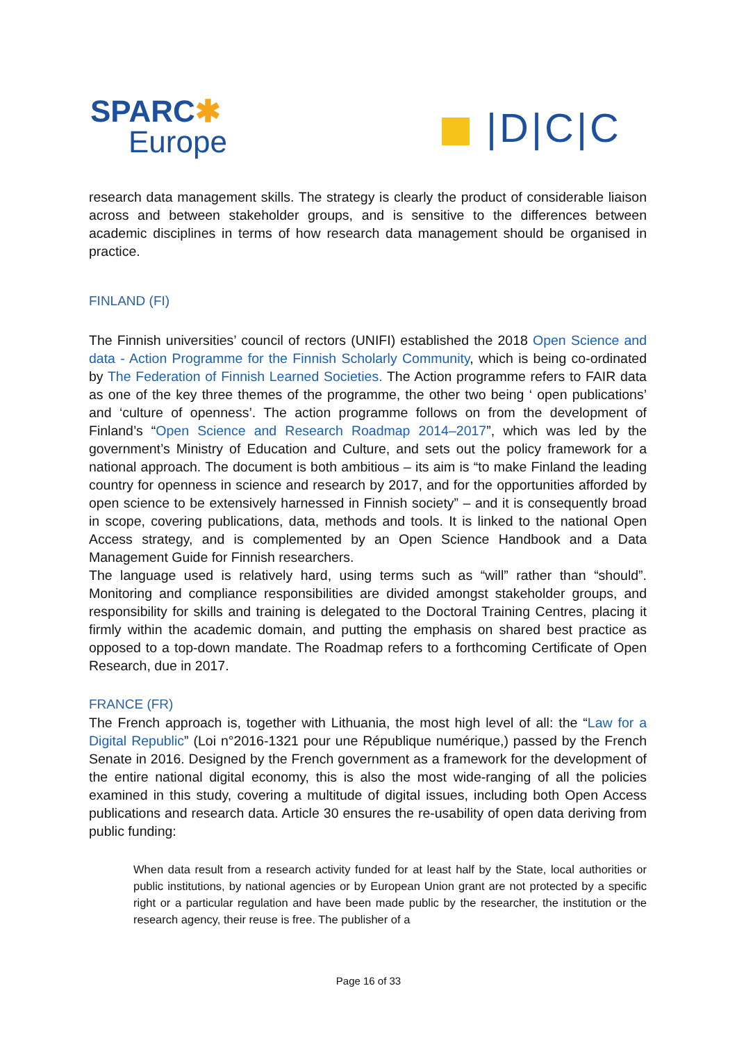SPARC✱
Europe
|D|C|C
research data management skills. The strategy is clearly the product of considerable liaison across and between stakeholder groups, and is sensitive to the differences between academic disciplines in terms of how research data management should be organised in practice.
FINLAND (FI)
The Finnish universities’ council of rectors (UNIFI) established the 2018 Open Science and data - Action Programme for the Finnish Scholarly Community, which is being co-ordinated by The Federation of Finnish Learned Societies. The Action programme refers to FAIR data as one of the key three themes of the programme, the other two being ‘ open publications’ and ‘culture of openness’. The action programme follows on from the development of Finland’s “Open Science and Research Roadmap 2014–2017”, which was led by the government’s Ministry of Education and Culture, and sets out the policy framework for a national approach. The document is both ambitious – its aim is “to make Finland the leading country for openness in science and research by 2017, and for the opportunities afforded by open science to be extensively harnessed in Finnish society” – and it is consequently broad in scope, covering publications, data, methods and tools. It is linked to the national Open Access strategy, and is complemented by an Open Science Handbook and a Data Management Guide for Finnish researchers.
The language used is relatively hard, using terms such as “will” rather than “should”. Monitoring and compliance responsibilities are divided amongst stakeholder groups, and responsibility for skills and training is delegated to the Doctoral Training Centres, placing it firmly within the academic domain, and putting the emphasis on shared best practice as opposed to a top-down mandate. The Roadmap refers to a forthcoming Certificate of Open Research, due in 2017.
FRANCE (FR)
The French approach is, together with Lithuania, the most high level of all: the “Law for a Digital Republic” (Loi n°2016-1321 pour une République numérique,) passed by the French Senate in 2016. Designed by the French government as a framework for the development of the entire national digital economy, this is also the most wide-ranging of all the policies examined in this study, covering a multitude of digital issues, including both Open Access publications and research data. Article 30 ensures the re-usability of open data deriving from public funding:
When data result from a research activity funded for at least half by the State, local authorities or public institutions, by national agencies or by European Union grant are not protected by a specific right or a particular regulation and have been made public by the researcher, the institution or the research agency, their reuse is free. The publisher of a
Page 16 of 33